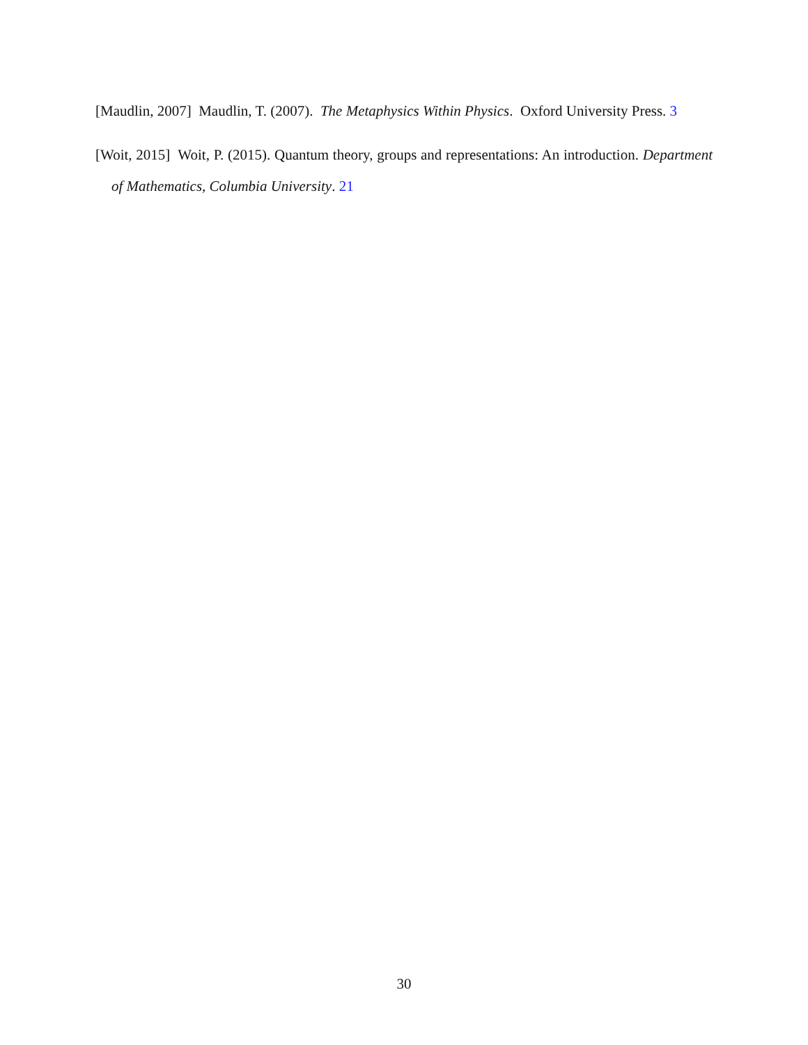[Maudlin, 2007] Maudlin, T. (2007). The Metaphysics Within Physics. Oxford University Press. 3
[Woit, 2015] Woit, P. (2015). Quantum theory, groups and representations: An introduction. Department of Mathematics, Columbia University. 21
30